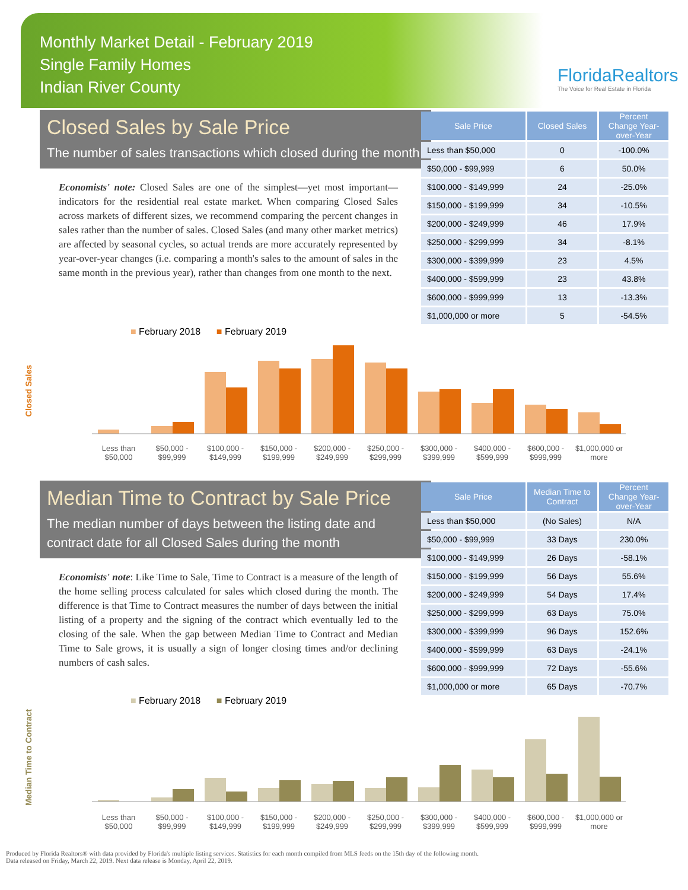Monthly Market Detail - February 2019
Single Family Homes
Indian River County
FloridaRealtors
The Voice for Real Estate in Florida
Closed Sales by Sale Price
The number of sales transactions which closed during the month
Economists' note: Closed Sales are one of the simplest—yet most important—indicators for the residential real estate market. When comparing Closed Sales across markets of different sizes, we recommend comparing the percent changes in sales rather than the number of sales. Closed Sales (and many other market metrics) are affected by seasonal cycles, so actual trends are more accurately represented by year-over-year changes (i.e. comparing a month's sales to the amount of sales in the same month in the previous year), rather than changes from one month to the next.
| Sale Price | Closed Sales | Percent Change Year-over-Year |
| --- | --- | --- |
| Less than $50,000 | 0 | -100.0% |
| $50,000 - $99,999 | 6 | 50.0% |
| $100,000 - $149,999 | 24 | -25.0% |
| $150,000 - $199,999 | 34 | -10.5% |
| $200,000 - $249,999 | 46 | 17.9% |
| $250,000 - $299,999 | 34 | -8.1% |
| $300,000 - $399,999 | 23 | 4.5% |
| $400,000 - $599,999 | 23 | 43.8% |
| $600,000 - $999,999 | 13 | -13.3% |
| $1,000,000 or more | 5 | -54.5% |
■ February 2018 ■ February 2019
Less than $50,000 $50,000 - $99,999 $100,000 - $149,999 $150,000 - $199,999 $200,000 - $249,999 $250,000 - $299,999 $300,000 - $399,999 $400,000 - $599,999 $600,000 - $999,999 $1,000,000 or more
Closed Sales
Median Time to Contract by Sale Price
The median number of days between the listing date and contract date for all Closed Sales during the month
Economists' note: Like Time to Sale, Time to Contract is a measure of the length of the home selling process calculated for sales which closed during the month. The difference is that Time to Contract measures the number of days between the initial listing of a property and the signing of the contract which eventually led to the closing of the sale. When the gap between Median Time to Contract and Median Time to Sale grows, it is usually a sign of longer closing times and/or declining numbers of cash sales.
| Sale Price | Median Time to Contract | Percent Change Year-over-Year |
| --- | --- | --- |
| Less than $50,000 | (No Sales) | N/A |
| $50,000 - $99,999 | 33 Days | 230.0% |
| $100,000 - $149,999 | 26 Days | -58.1% |
| $150,000 - $199,999 | 56 Days | 55.6% |
| $200,000 - $249,999 | 54 Days | 17.4% |
| $250,000 - $299,999 | 63 Days | 75.0% |
| $300,000 - $399,999 | 96 Days | 152.6% |
| $400,000 - $599,999 | 63 Days | -24.1% |
| $600,000 - $999,999 | 72 Days | -55.6% |
| $1,000,000 or more | 65 Days | -70.7% |
■ February 2018 ■ February 2019
Less than $50,000 $50,000 - $99,999 $100,000 - $149,999 $150,000 - $199,999 $200,000 - $249,999 $250,000 - $299,999 $300,000 - $399,999 $400,000 - $599,999 $600,000 - $999,999 $1,000,000 or more
Median Time to Contract
Produced by Florida Realtors® with data provided by Florida's multiple listing services. Statistics for each month compiled from MLS feeds on the 15th day of the following month.
Data released on Friday, March 22, 2019. Next data release is Monday, April 22, 2019.